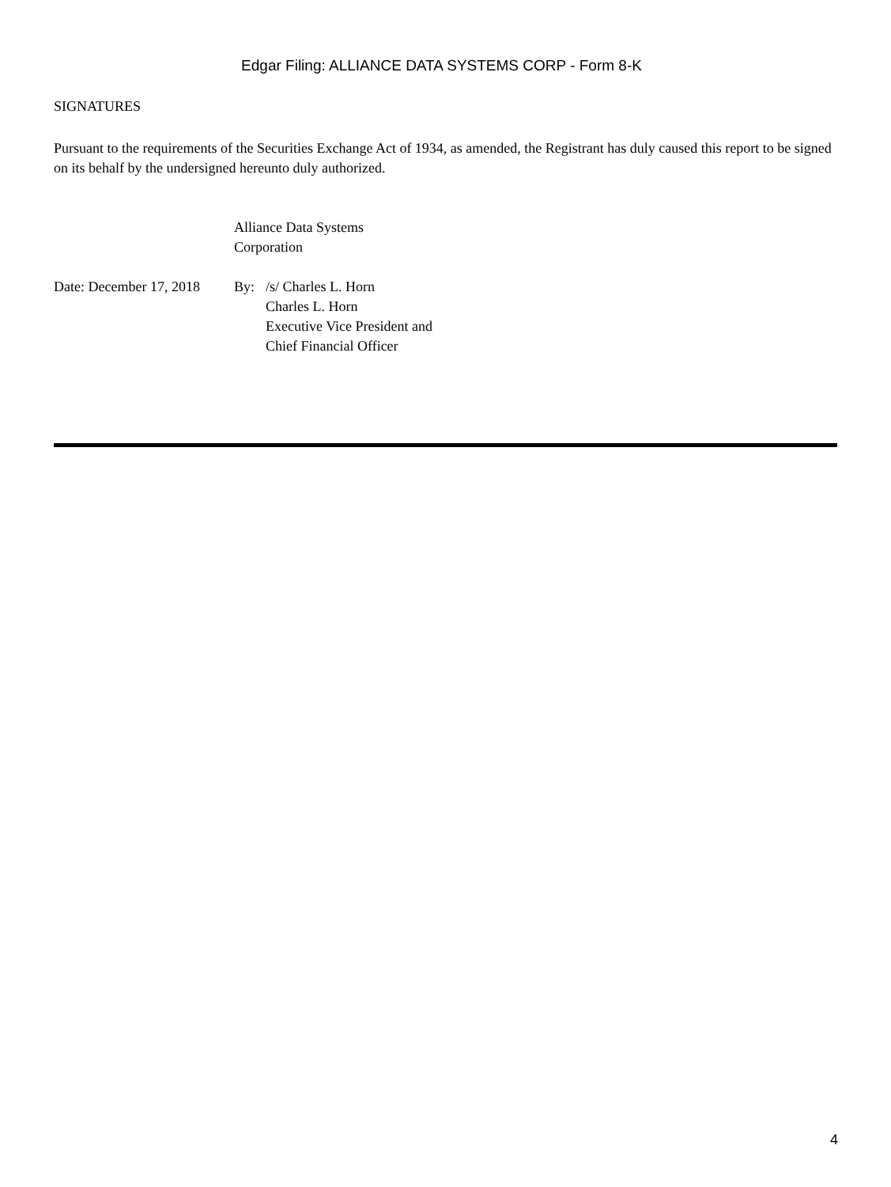Edgar Filing: ALLIANCE DATA SYSTEMS CORP - Form 8-K
SIGNATURES
Pursuant to the requirements of the Securities Exchange Act of 1934, as amended, the Registrant has duly caused this report to be signed on its behalf by the undersigned hereunto duly authorized.
Alliance Data Systems
Corporation
| Date: December 17, 2018 | By: | /s/ Charles L. Horn |
| | | Charles L. Horn |
| | | Executive Vice President and |
| | | Chief Financial Officer |
4